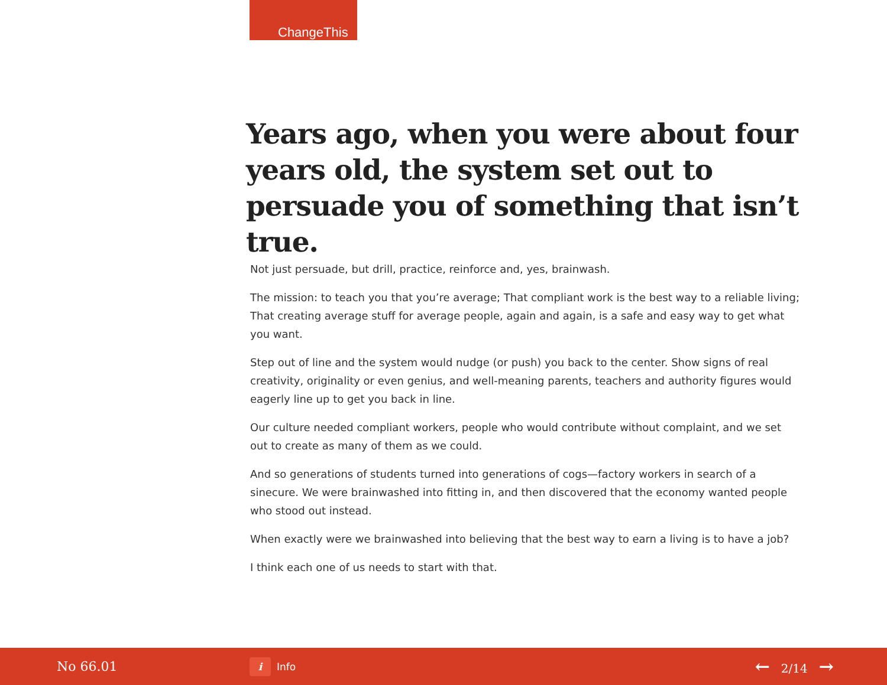ChangeThis
Years ago, when you were about four years old, the system set out to persuade you of something that isn’t true.
Not just persuade, but drill, practice, reinforce and, yes, brainwash.
The mission: to teach you that you’re average; That compliant work is the best way to a reliable living; That creating average stuff for average people, again and again, is a safe and easy way to get what you want.
Step out of line and the system would nudge (or push) you back to the center. Show signs of real creativity, originality or even genius, and well-meaning parents, teachers and authority figures would eagerly line up to get you back in line.
Our culture needed compliant workers, people who would contribute without complaint, and we set out to create as many of them as we could.
And so generations of students turned into generations of cogs—factory workers in search of a sinecure. We were brainwashed into fitting in, and then discovered that the economy wanted people who stood out instead.
When exactly were we brainwashed into believing that the best way to earn a living is to have a job?
I think each one of us needs to start with that.
No 66.01
i
Info
← 2/14 →